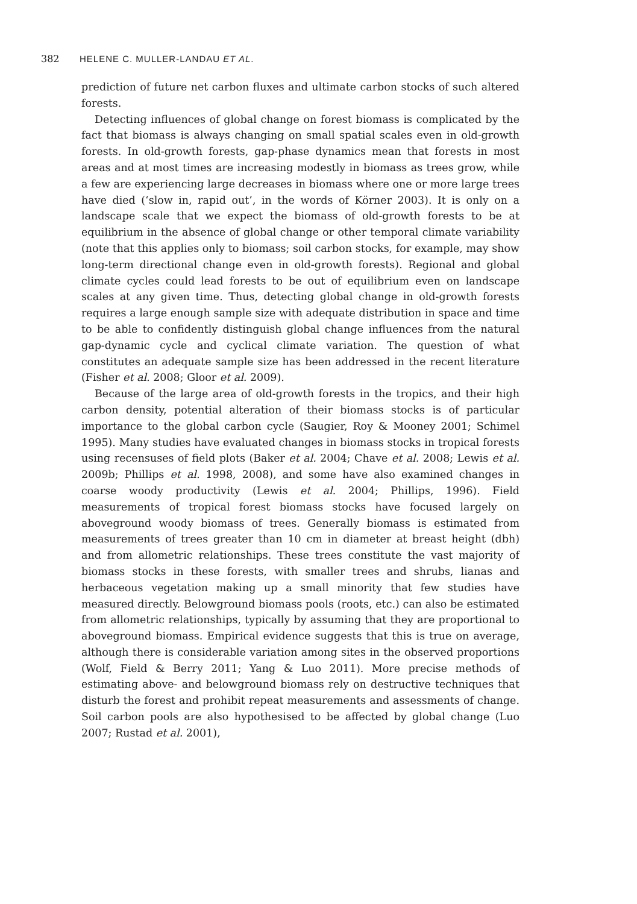382 HELENE C. MULLER-LANDAU ET AL.
prediction of future net carbon fluxes and ultimate carbon stocks of such altered forests.
Detecting influences of global change on forest biomass is complicated by the fact that biomass is always changing on small spatial scales even in old-growth forests. In old-growth forests, gap-phase dynamics mean that forests in most areas and at most times are increasing modestly in biomass as trees grow, while a few are experiencing large decreases in biomass where one or more large trees have died (‘slow in, rapid out’, in the words of Körner 2003). It is only on a landscape scale that we expect the biomass of old-growth forests to be at equilibrium in the absence of global change or other temporal climate variability (note that this applies only to biomass; soil carbon stocks, for example, may show long-term directional change even in old-growth forests). Regional and global climate cycles could lead forests to be out of equilibrium even on landscape scales at any given time. Thus, detecting global change in old-growth forests requires a large enough sample size with adequate distribution in space and time to be able to confidently distinguish global change influences from the natural gap-dynamic cycle and cyclical climate variation. The question of what constitutes an adequate sample size has been addressed in the recent literature (Fisher et al. 2008; Gloor et al. 2009).
Because of the large area of old-growth forests in the tropics, and their high carbon density, potential alteration of their biomass stocks is of particular importance to the global carbon cycle (Saugier, Roy & Mooney 2001; Schimel 1995). Many studies have evaluated changes in biomass stocks in tropical forests using recensuses of field plots (Baker et al. 2004; Chave et al. 2008; Lewis et al. 2009b; Phillips et al. 1998, 2008), and some have also examined changes in coarse woody productivity (Lewis et al. 2004; Phillips, 1996). Field measurements of tropical forest biomass stocks have focused largely on aboveground woody biomass of trees. Generally biomass is estimated from measurements of trees greater than 10 cm in diameter at breast height (dbh) and from allometric relationships. These trees constitute the vast majority of biomass stocks in these forests, with smaller trees and shrubs, lianas and herbaceous vegetation making up a small minority that few studies have measured directly. Belowground biomass pools (roots, etc.) can also be estimated from allometric relationships, typically by assuming that they are proportional to aboveground biomass. Empirical evidence suggests that this is true on average, although there is considerable variation among sites in the observed proportions (Wolf, Field & Berry 2011; Yang & Luo 2011). More precise methods of estimating above- and belowground biomass rely on destructive techniques that disturb the forest and prohibit repeat measurements and assessments of change. Soil carbon pools are also hypothesised to be affected by global change (Luo 2007; Rustad et al. 2001),